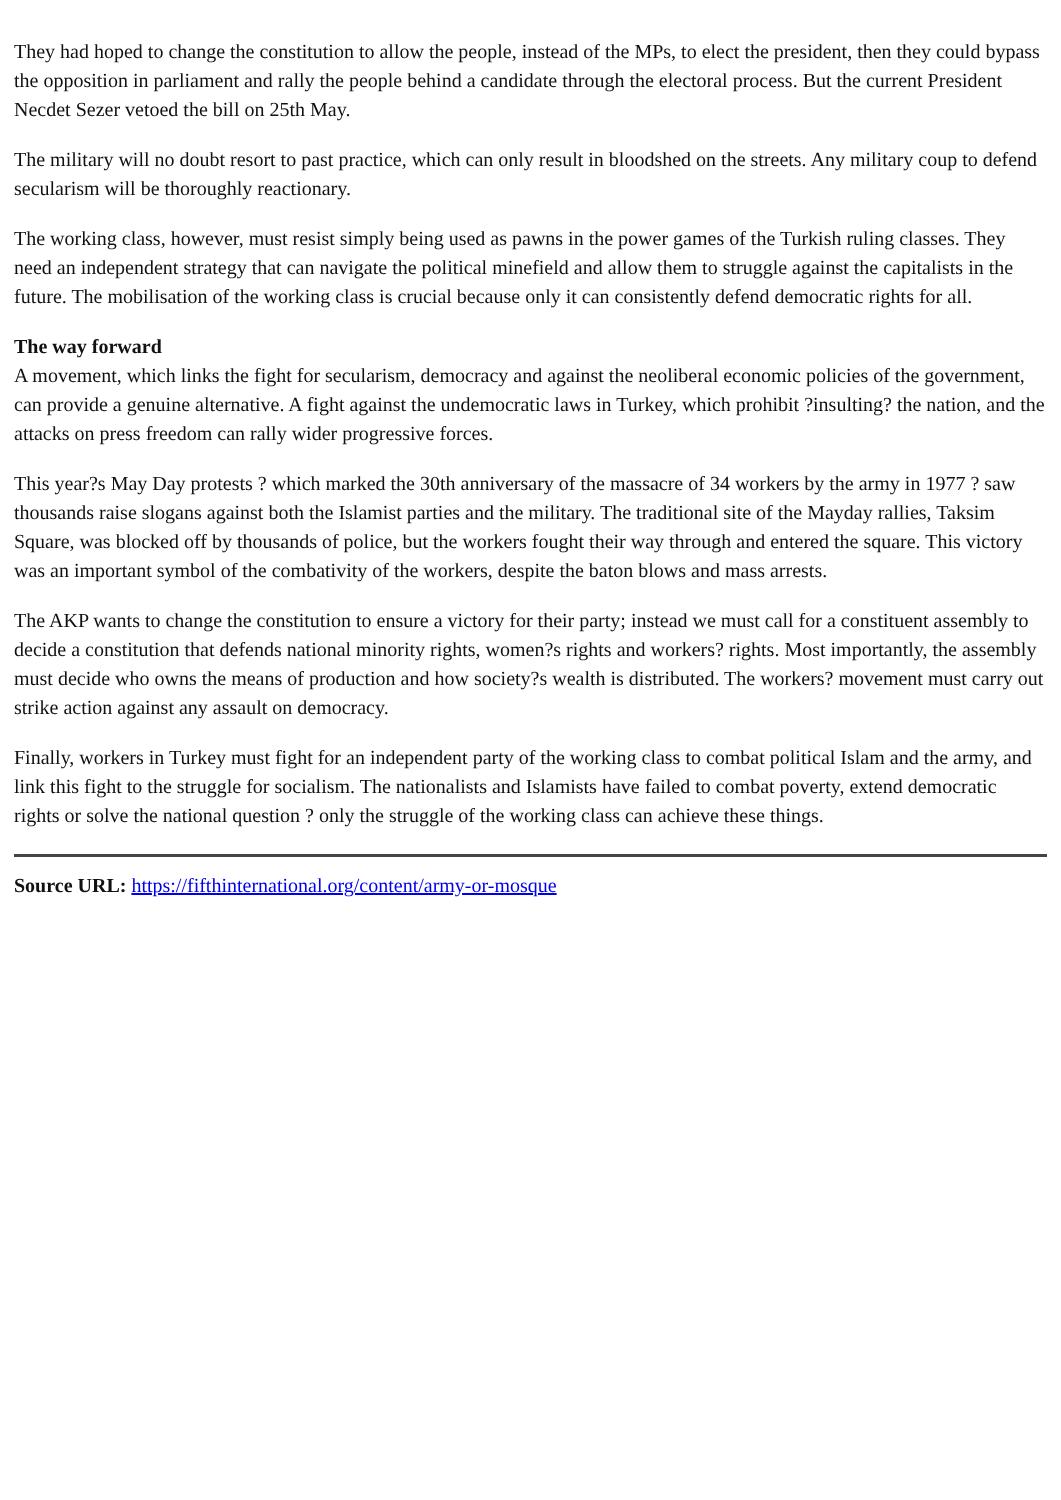They had hoped to change the constitution to allow the people, instead of the MPs, to elect the president, then they could bypass the opposition in parliament and rally the people behind a candidate through the electoral process. But the current President Necdet Sezer vetoed the bill on 25th May.
The military will no doubt resort to past practice, which can only result in bloodshed on the streets. Any military coup to defend secularism will be thoroughly reactionary.
The working class, however, must resist simply being used as pawns in the power games of the Turkish ruling classes. They need an independent strategy that can navigate the political minefield and allow them to struggle against the capitalists in the future. The mobilisation of the working class is crucial because only it can consistently defend democratic rights for all.
The way forward
A movement, which links the fight for secularism, democracy and against the neoliberal economic policies of the government, can provide a genuine alternative. A fight against the undemocratic laws in Turkey, which prohibit ?insulting? the nation, and the attacks on press freedom can rally wider progressive forces.
This year?s May Day protests ? which marked the 30th anniversary of the massacre of 34 workers by the army in 1977 ? saw thousands raise slogans against both the Islamist parties and the military. The traditional site of the Mayday rallies, Taksim Square, was blocked off by thousands of police, but the workers fought their way through and entered the square. This victory was an important symbol of the combativity of the workers, despite the baton blows and mass arrests.
The AKP wants to change the constitution to ensure a victory for their party; instead we must call for a constituent assembly to decide a constitution that defends national minority rights, women?s rights and workers? rights. Most importantly, the assembly must decide who owns the means of production and how society?s wealth is distributed. The workers? movement must carry out strike action against any assault on democracy.
Finally, workers in Turkey must fight for an independent party of the working class to combat political Islam and the army, and link this fight to the struggle for socialism. The nationalists and Islamists have failed to combat poverty, extend democratic rights or solve the national question ? only the struggle of the working class can achieve these things.
Source URL: https://fifthinternational.org/content/army-or-mosque